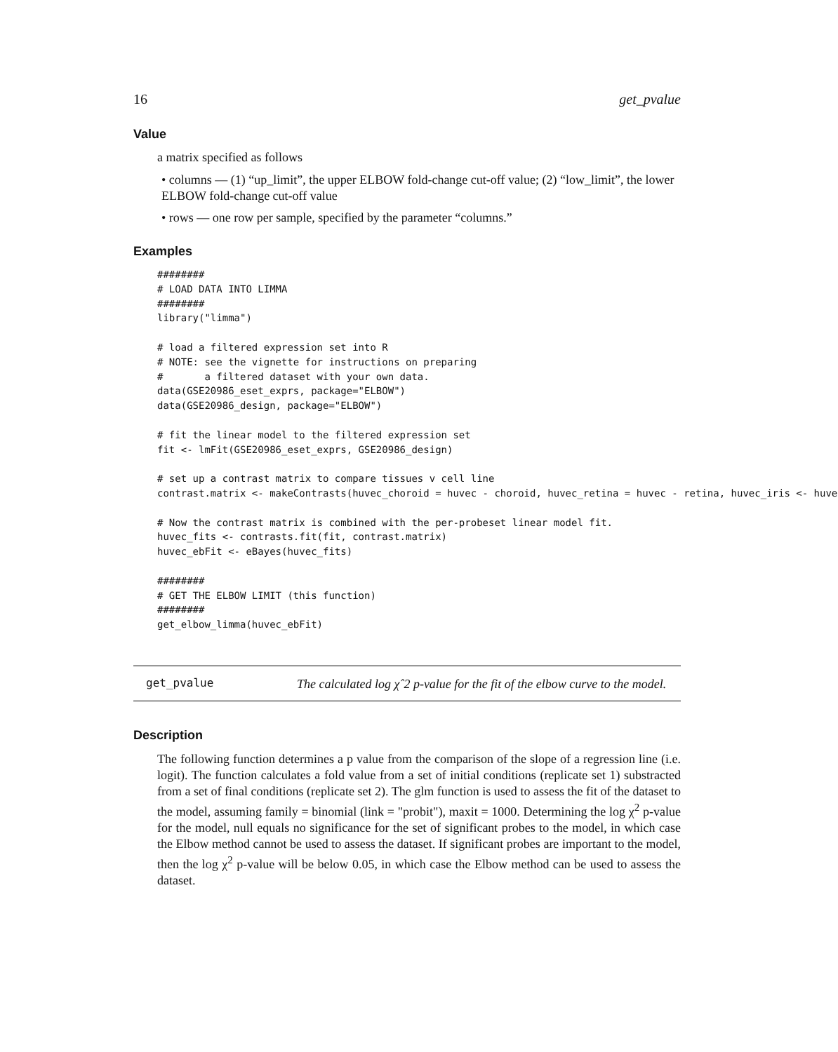16 get_pvalue
Value
a matrix specified as follows
• columns — (1) “up_limit”, the upper ELBOW fold-change cut-off value; (2) “low_limit”, the lower ELBOW fold-change cut-off value
• rows — one row per sample, specified by the parameter “columns.”
Examples
########
# LOAD DATA INTO LIMMA
########
library("limma")

# load a filtered expression set into R
# NOTE: see the vignette for instructions on preparing
#       a filtered dataset with your own data.
data(GSE20986_eset_exprs, package="ELBOW")
data(GSE20986_design, package="ELBOW")

# fit the linear model to the filtered expression set
fit <- lmFit(GSE20986_eset_exprs, GSE20986_design)

# set up a contrast matrix to compare tissues v cell line
contrast.matrix <- makeContrasts(huvec_choroid = huvec - choroid, huvec_retina = huvec - retina, huvec_iris <- huve

# Now the contrast matrix is combined with the per-probeset linear model fit.
huvec_fits <- contrasts.fit(fit, contrast.matrix)
huvec_ebFit <- eBayes(huvec_fits)

########
# GET THE ELBOW LIMIT (this function)
########
get_elbow_limma(huvec_ebFit)
get_pvalue
The calculated log χˆ2 p-value for the fit of the elbow curve to the model.
Description
The following function determines a p value from the comparison of the slope of a regression line (i.e. logit). The function calculates a fold value from a set of initial conditions (replicate set 1) substracted from a set of final conditions (replicate set 2). The glm function is used to assess the fit of the dataset to the model, assuming family = binomial (link = "probit"), maxit = 1000. Determining the log χ<sup>2</sup> p-value for the model, null equals no significance for the set of significant probes to the model, in which case the Elbow method cannot be used to assess the dataset. If significant probes are important to the model, then the log χ<sup>2</sup> p-value will be below 0.05, in which case the Elbow method can be used to assess the dataset.